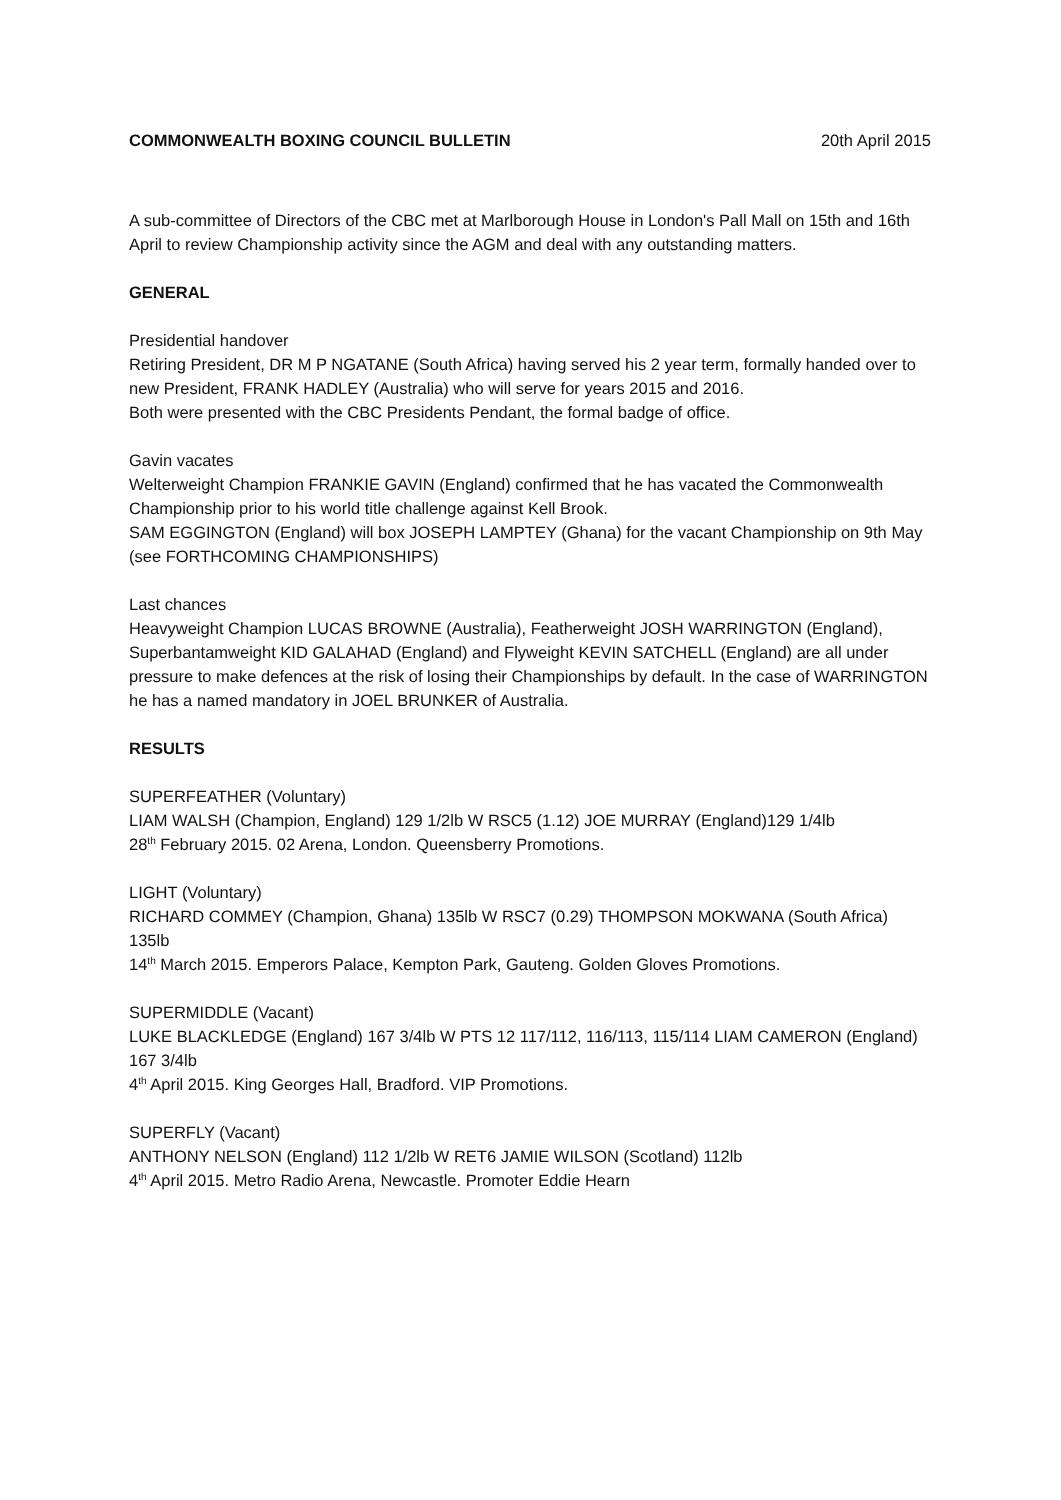COMMONWEALTH BOXING COUNCIL BULLETIN 20th April 2015
A sub-committee of Directors of the CBC met at Marlborough House in London's Pall Mall on 15th and 16th April to review Championship activity since the AGM and deal with any outstanding matters.
GENERAL
Presidential handover
Retiring President, DR M P NGATANE (South Africa) having served his 2 year term, formally handed over to new President, FRANK HADLEY (Australia) who will serve for years 2015 and 2016.
Both were presented with the CBC Presidents Pendant, the formal badge of office.
Gavin vacates
Welterweight Champion FRANKIE GAVIN (England) confirmed that he has vacated the Commonwealth Championship prior to his world title challenge against Kell Brook.
SAM EGGINGTON (England) will box JOSEPH LAMPTEY (Ghana) for the vacant Championship on 9th May (see FORTHCOMING CHAMPIONSHIPS)
Last chances
Heavyweight Champion LUCAS BROWNE (Australia), Featherweight JOSH WARRINGTON (England), Superbantamweight KID GALAHAD (England) and Flyweight KEVIN SATCHELL (England) are all under pressure to make defences at the risk of losing their Championships by default. In the case of WARRINGTON he has a named mandatory in JOEL BRUNKER of Australia.
RESULTS
SUPERFEATHER (Voluntary)
LIAM WALSH (Champion, England) 129 1/2lb W RSC5 (1.12) JOE MURRAY (England)129 1/4lb
28<sup>th</sup> February 2015. 02 Arena, London. Queensberry Promotions.
LIGHT (Voluntary)
RICHARD COMMEY (Champion, Ghana) 135lb W RSC7 (0.29) THOMPSON MOKWANA (South Africa) 135lb
14<sup>th</sup> March 2015. Emperors Palace, Kempton Park, Gauteng. Golden Gloves Promotions.
SUPERMIDDLE (Vacant)
LUKE BLACKLEDGE (England) 167 3/4lb W PTS 12 117/112, 116/113, 115/114 LIAM CAMERON (England) 167 3/4lb
4<sup>th</sup> April 2015. King Georges Hall, Bradford. VIP Promotions.
SUPERFLY (Vacant)
ANTHONY NELSON (England) 112 1/2lb W RET6 JAMIE WILSON (Scotland) 112lb
4<sup>th</sup> April 2015. Metro Radio Arena, Newcastle. Promoter Eddie Hearn